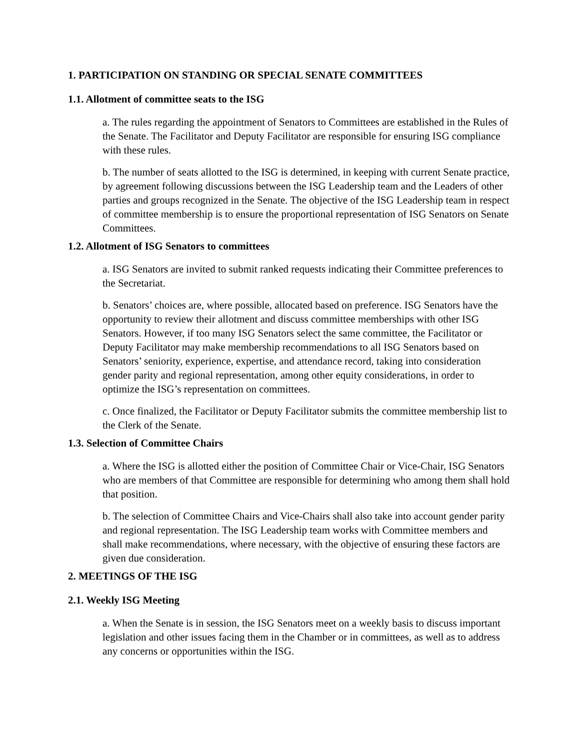1. PARTICIPATION ON STANDING OR SPECIAL SENATE COMMITTEES
1.1. Allotment of committee seats to the ISG
a. The rules regarding the appointment of Senators to Committees are established in the Rules of the Senate. The Facilitator and Deputy Facilitator are responsible for ensuring ISG compliance with these rules.
b. The number of seats allotted to the ISG is determined, in keeping with current Senate practice, by agreement following discussions between the ISG Leadership team and the Leaders of other parties and groups recognized in the Senate. The objective of the ISG Leadership team in respect of committee membership is to ensure the proportional representation of ISG Senators on Senate Committees.
1.2. Allotment of ISG Senators to committees
a. ISG Senators are invited to submit ranked requests indicating their Committee preferences to the Secretariat.
b. Senators’ choices are, where possible, allocated based on preference. ISG Senators have the opportunity to review their allotment and discuss committee memberships with other ISG Senators. However, if too many ISG Senators select the same committee, the Facilitator or Deputy Facilitator may make membership recommendations to all ISG Senators based on Senators’ seniority, experience, expertise, and attendance record, taking into consideration gender parity and regional representation, among other equity considerations, in order to optimize the ISG’s representation on committees.
c. Once finalized, the Facilitator or Deputy Facilitator submits the committee membership list to the Clerk of the Senate.
1.3. Selection of Committee Chairs
a. Where the ISG is allotted either the position of Committee Chair or Vice-Chair, ISG Senators who are members of that Committee are responsible for determining who among them shall hold that position.
b. The selection of Committee Chairs and Vice-Chairs shall also take into account gender parity and regional representation. The ISG Leadership team works with Committee members and shall make recommendations, where necessary, with the objective of ensuring these factors are given due consideration.
2. MEETINGS OF THE ISG
2.1. Weekly ISG Meeting
a. When the Senate is in session, the ISG Senators meet on a weekly basis to discuss important legislation and other issues facing them in the Chamber or in committees, as well as to address any concerns or opportunities within the ISG.